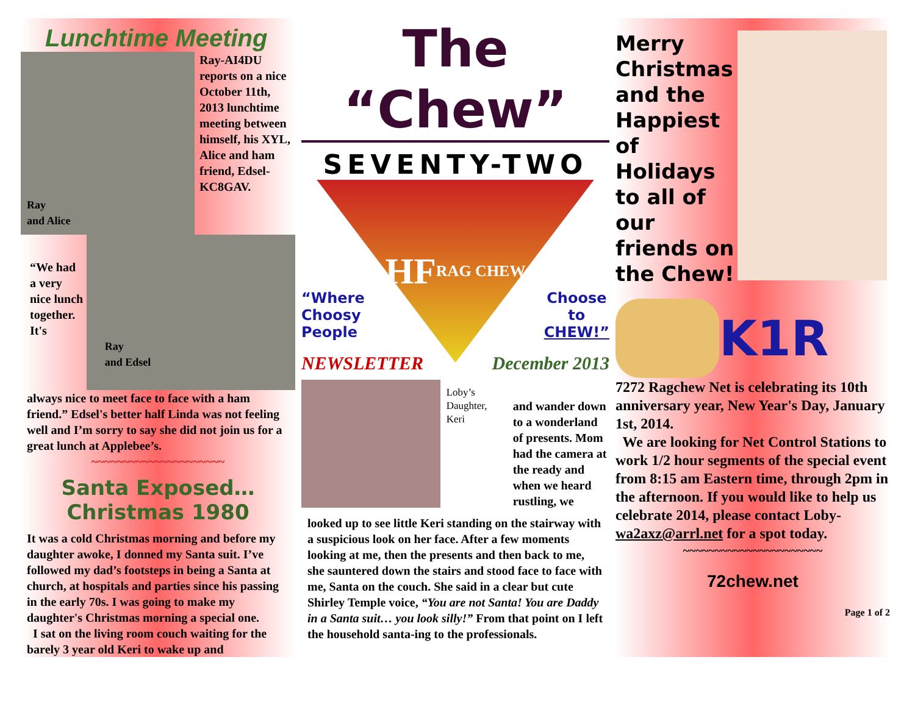Lunchtime Meeting
Ray
and Alice
Ray-AI4DU reports on a nice October 11th, 2013 lunchtime meeting between himself, his XYL, Alice and ham friend, Edsel-KC8GAV.
“We had a very nice lunch together. It's
Ray
and Edsel
always nice to meet face to face with a ham friend.” Edsel's better half Linda was not feeling well and I’m sorry to say she did not join us for a great lunch at Applebee’s.
~~~~~~~~~~~~~~~~~~~~~
Santa Exposed…
Christmas 1980
It was a cold Christmas morning and before my daughter awoke, I donned my Santa suit. I’ve followed my dad’s footsteps in being a Santa at church, at hospitals and parties since his passing in the early 70s. I was going to make my daughter's Christmas morning a special one.
I sat on the living room couch waiting for the barely 3 year old Keri to wake up and
The “Chew”
SEVENTY-TWO
HF
RAG CHEW
“Where
Choosy
People Choose
to
CHEW!”
NEWSLETTER December 2013
Loby’s Daughter, Keri
and wander down to a wonderland of presents. Mom had the camera at the ready and when we heard rustling, we
looked up to see little Keri standing on the stairway with a suspicious look on her face. After a few moments looking at me, then the presents and then back to me, she sauntered down the stairs and stood face to face with me, Santa on the couch. She said in a clear but cute Shirley Temple voice, “You are not Santa! You are Daddy in a Santa suit… you look silly!” From that point on I left the household santa-ing to the professionals.
Merry Christmas
and the Happiest of Holidays to all of our friends on the Chew!
K1R
7272 Ragchew Net is celebrating its 10th anniversary year, New Year's Day, January 1st, 2014.
We are looking for Net Control Stations to work 1/2 hour segments of the special event from 8:15 am Eastern time, through 2pm in the afternoon. If you would like to help us celebrate 2014, please contact Loby-wa2axz@arrl.net for a spot today.
~~~~~~~~~~~~~~~~~~~~~~
72chew.net
Page 1 of 2